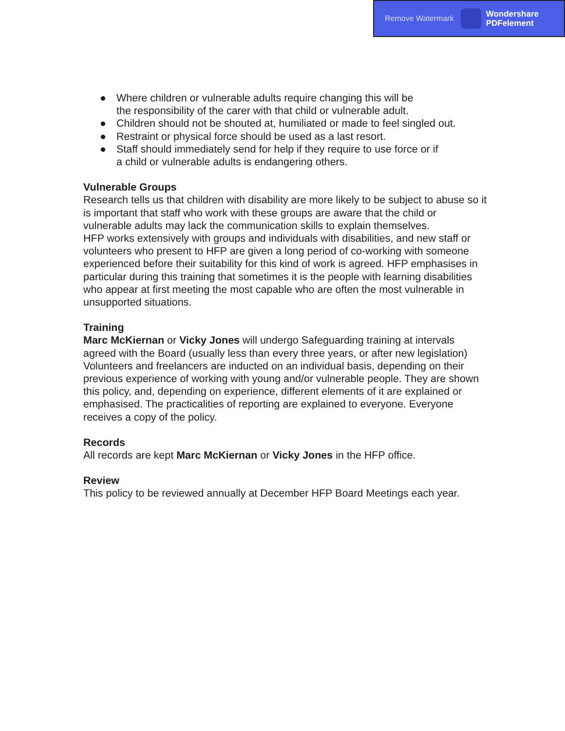Remove Watermark
Wondershare
PDFelement
● Where children or vulnerable adults require changing this will be
the responsibility of the carer with that child or vulnerable adult.
● Children should not be shouted at, humiliated or made to feel singled out.
● Restraint or physical force should be used as a last resort.
● Staff should immediately send for help if they require to use force or if
a child or vulnerable adults is endangering others.
Vulnerable Groups
Research tells us that children with disability are more likely to be subject to abuse so it is important that staff who work with these groups are aware that the child or vulnerable adults may lack the communication skills to explain themselves.
HFP works extensively with groups and individuals with disabilities, and new staff or volunteers who present to HFP are given a long period of co-working with someone experienced before their suitability for this kind of work is agreed. HFP emphasises in particular during this training that sometimes it is the people with learning disabilities who appear at first meeting the most capable who are often the most vulnerable in unsupported situations.
Training
Marc McKiernan or Vicky Jones will undergo Safeguarding training at intervals agreed with the Board (usually less than every three years, or after new legislation)
Volunteers and freelancers are inducted on an individual basis, depending on their previous experience of working with young and/or vulnerable people. They are shown this policy, and, depending on experience, different elements of it are explained or emphasised. The practicalities of reporting are explained to everyone. Everyone receives a copy of the policy.
Records
All records are kept Marc McKiernan or Vicky Jones in the HFP office.
Review
This policy to be reviewed annually at December HFP Board Meetings each year.